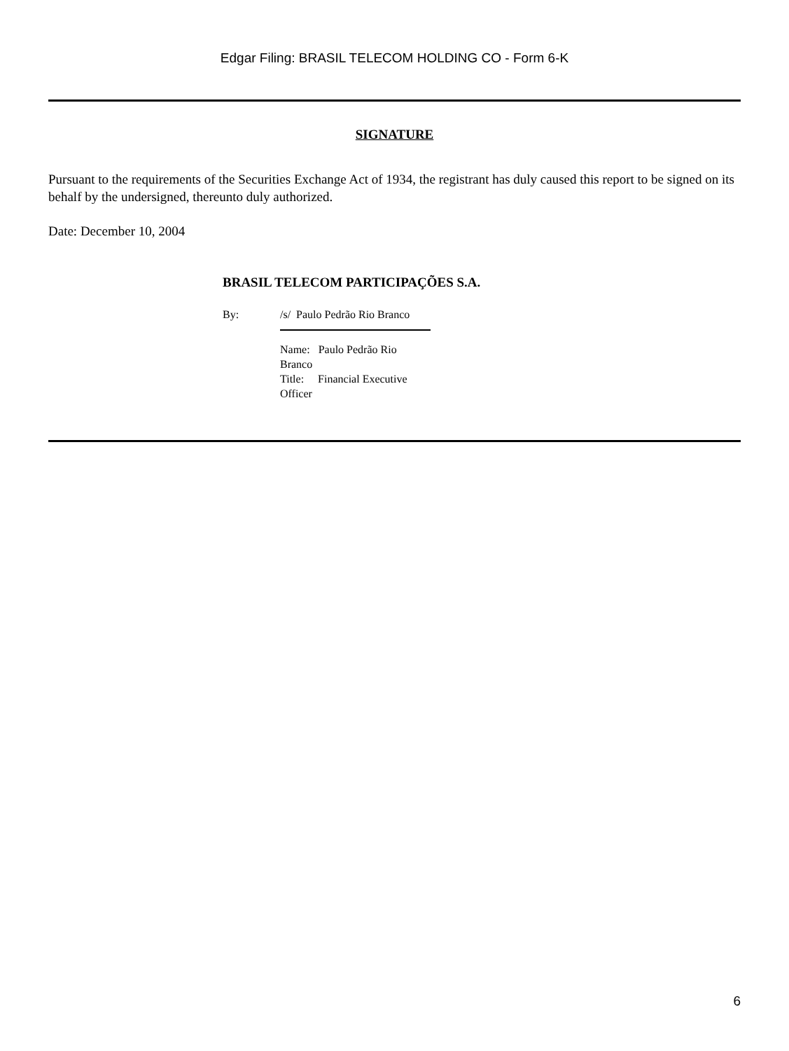Edgar Filing: BRASIL TELECOM HOLDING CO - Form 6-K
SIGNATURE
Pursuant to the requirements of the Securities Exchange Act of 1934, the registrant has duly caused this report to be signed on its behalf by the undersigned, thereunto duly authorized.
Date: December 10, 2004
BRASIL TELECOM PARTICIPAÇÕES S.A.
By: /s/ Paulo Pedrão Rio Branco
Name: Paulo Pedrão Rio Branco
Title: Financial Executive Officer
6